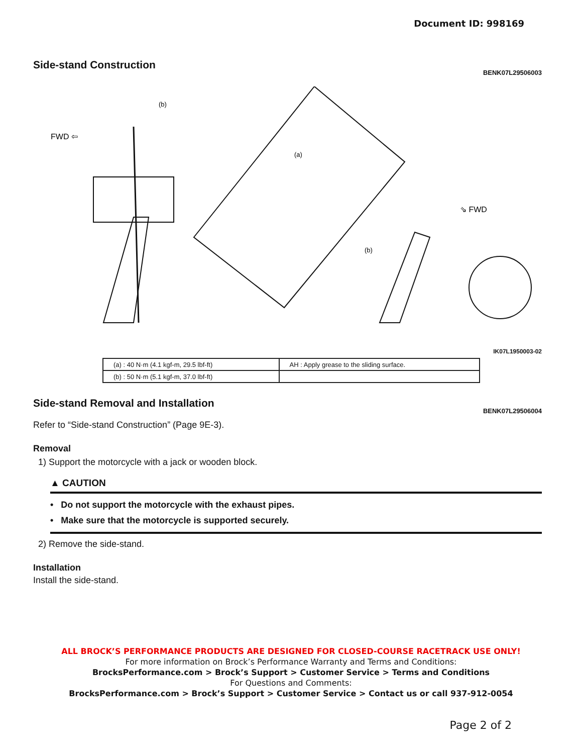Document ID: 998169
Side-stand Construction
BENK07L29506003
FWD ⇦
⇘ FWD
(b)
(a)
(b)
IK07L1950003-02
| (a) : 40 N·m (4.1 kgf-m, 29.5 lbf-ft) | AH : Apply grease to the sliding surface. |
| (b) : 50 N·m (5.1 kgf-m, 37.0 lbf-ft) | |
Side-stand Removal and Installation
BENK07L29506004
Refer to “Side-stand Construction” (Page 9E-3).
Removal
1) Support the motorcycle with a jack or wooden block.
▲ CAUTION
• Do not support the motorcycle with the exhaust pipes.
• Make sure that the motorcycle is supported securely.
2) Remove the side-stand.
Installation
Install the side-stand.
ALL BROCK’S PERFORMANCE PRODUCTS ARE DESIGNED FOR CLOSED-COURSE RACETRACK USE ONLY!
For more information on Brock’s Performance Warranty and Terms and Conditions:
BrocksPerformance.com > Brock’s Support > Customer Service > Terms and Conditions
For Questions and Comments:
BrocksPerformance.com > Brock’s Support > Customer Service > Contact us or call 937-912-0054
Page 2 of 2